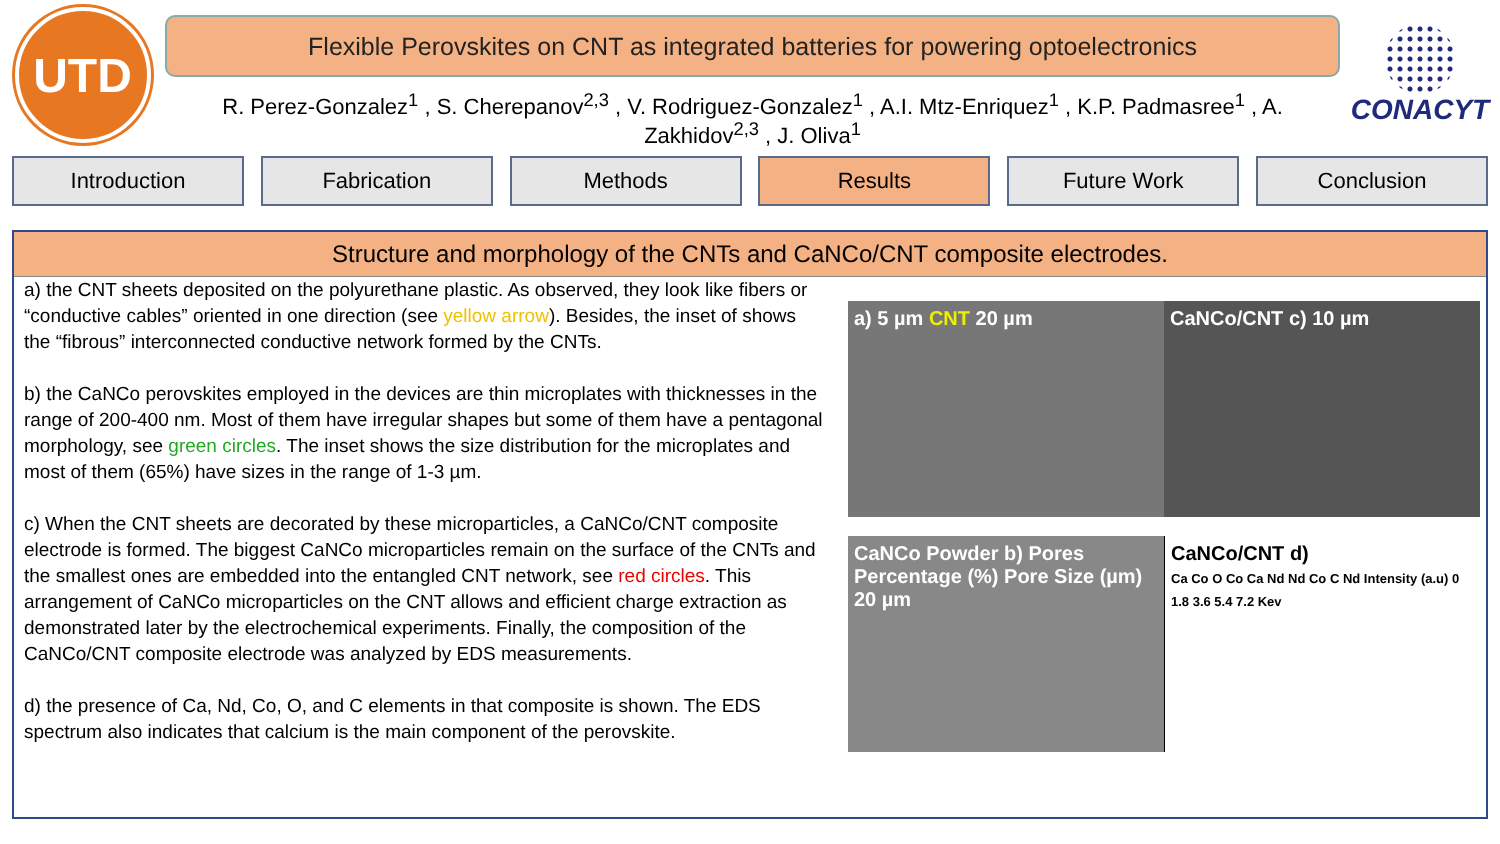UTD
Flexible Perovskites on CNT as integrated batteries for powering optoelectronics
R. Perez-Gonzalez<sup>1</sup> , S. Cherepanov<sup>2,3</sup> , V. Rodriguez-Gonzalez<sup>1</sup> , A.I. Mtz-Enriquez<sup>1</sup> , K.P. Padmasree<sup>1</sup> , A. Zakhidov<sup>2,3</sup> , J. Oliva<sup>1</sup>
CONACYT
Introduction Fabrication Methods Results Future Work Conclusion
Structure and morphology of the CNTs and CaNCo/CNT composite electrodes.
a) the CNT sheets deposited on the polyurethane plastic. As observed, they look like fibers or “conductive cables” oriented in one direction (see yellow arrow). Besides, the inset of shows the “fibrous” interconnected conductive network formed by the CNTs.
b) the CaNCo perovskites employed in the devices are thin microplates with thicknesses in the range of 200-400 nm. Most of them have irregular shapes but some of them have a pentagonal morphology, see green circles. The inset shows the size distribution for the microplates and most of them (65%) have sizes in the range of 1-3 µm.
c) When the CNT sheets are decorated by these microparticles, a CaNCo/CNT composite electrode is formed. The biggest CaNCo microparticles remain on the surface of the CNTs and the smallest ones are embedded into the entangled CNT network, see red circles. This arrangement of CaNCo microparticles on the CNT allows and efficient charge extraction as demonstrated later by the electrochemical experiments. Finally, the composition of the CaNCo/CNT composite electrode was analyzed by EDS measurements.
d) the presence of Ca, Nd, Co, O, and C elements in that composite is shown. The EDS spectrum also indicates that calcium is the main component of the perovskite.
a) 5 µm CNT 20 µm
CaNCo/CNT c) 10 µm
CaNCo Powder b) Pores Percentage (%) Pore Size (µm) 20 µm
CaNCo/CNT d)
Ca Co O Co Ca Nd Nd Co C Nd Intensity (a.u) 0 1.8 3.6 5.4 7.2 Kev